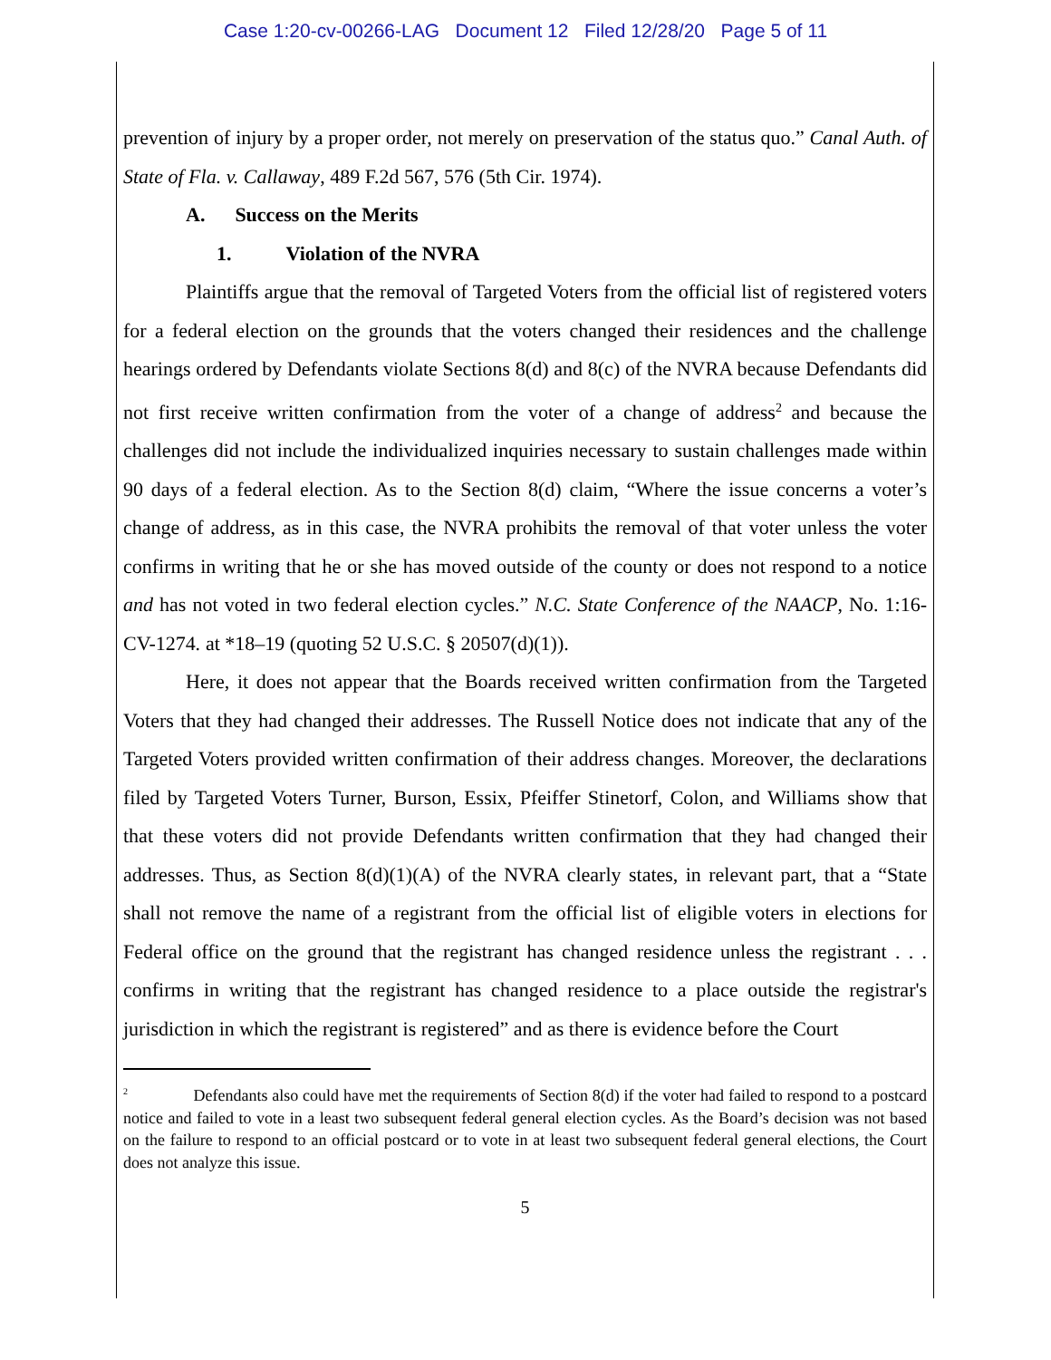Case 1:20-cv-00266-LAG Document 12 Filed 12/28/20 Page 5 of 11
prevention of injury by a proper order, not merely on preservation of the status quo.” Canal Auth. of State of Fla. v. Callaway, 489 F.2d 567, 576 (5th Cir. 1974).
A. Success on the Merits
1. Violation of the NVRA
Plaintiffs argue that the removal of Targeted Voters from the official list of registered voters for a federal election on the grounds that the voters changed their residences and the challenge hearings ordered by Defendants violate Sections 8(d) and 8(c) of the NVRA because Defendants did not first receive written confirmation from the voter of a change of address<sup>2</sup> and because the challenges did not include the individualized inquiries necessary to sustain challenges made within 90 days of a federal election. As to the Section 8(d) claim, “Where the issue concerns a voter’s change of address, as in this case, the NVRA prohibits the removal of that voter unless the voter confirms in writing that he or she has moved outside of the county or does not respond to a notice and has not voted in two federal election cycles.” N.C. State Conference of the NAACP, No. 1:16-CV-1274. at *18–19 (quoting 52 U.S.C. § 20507(d)(1)).
Here, it does not appear that the Boards received written confirmation from the Targeted Voters that they had changed their addresses. The Russell Notice does not indicate that any of the Targeted Voters provided written confirmation of their address changes. Moreover, the declarations filed by Targeted Voters Turner, Burson, Essix, Pfeiffer Stinetorf, Colon, and Williams show that that these voters did not provide Defendants written confirmation that they had changed their addresses. Thus, as Section 8(d)(1)(A) of the NVRA clearly states, in relevant part, that a “State shall not remove the name of a registrant from the official list of eligible voters in elections for Federal office on the ground that the registrant has changed residence unless the registrant . . . confirms in writing that the registrant has changed residence to a place outside the registrar's jurisdiction in which the registrant is registered” and as there is evidence before the Court
<sup>2</sup> Defendants also could have met the requirements of Section 8(d) if the voter had failed to respond to a postcard notice and failed to vote in a least two subsequent federal general election cycles. As the Board’s decision was not based on the failure to respond to an official postcard or to vote in at least two subsequent federal general elections, the Court does not analyze this issue.
5